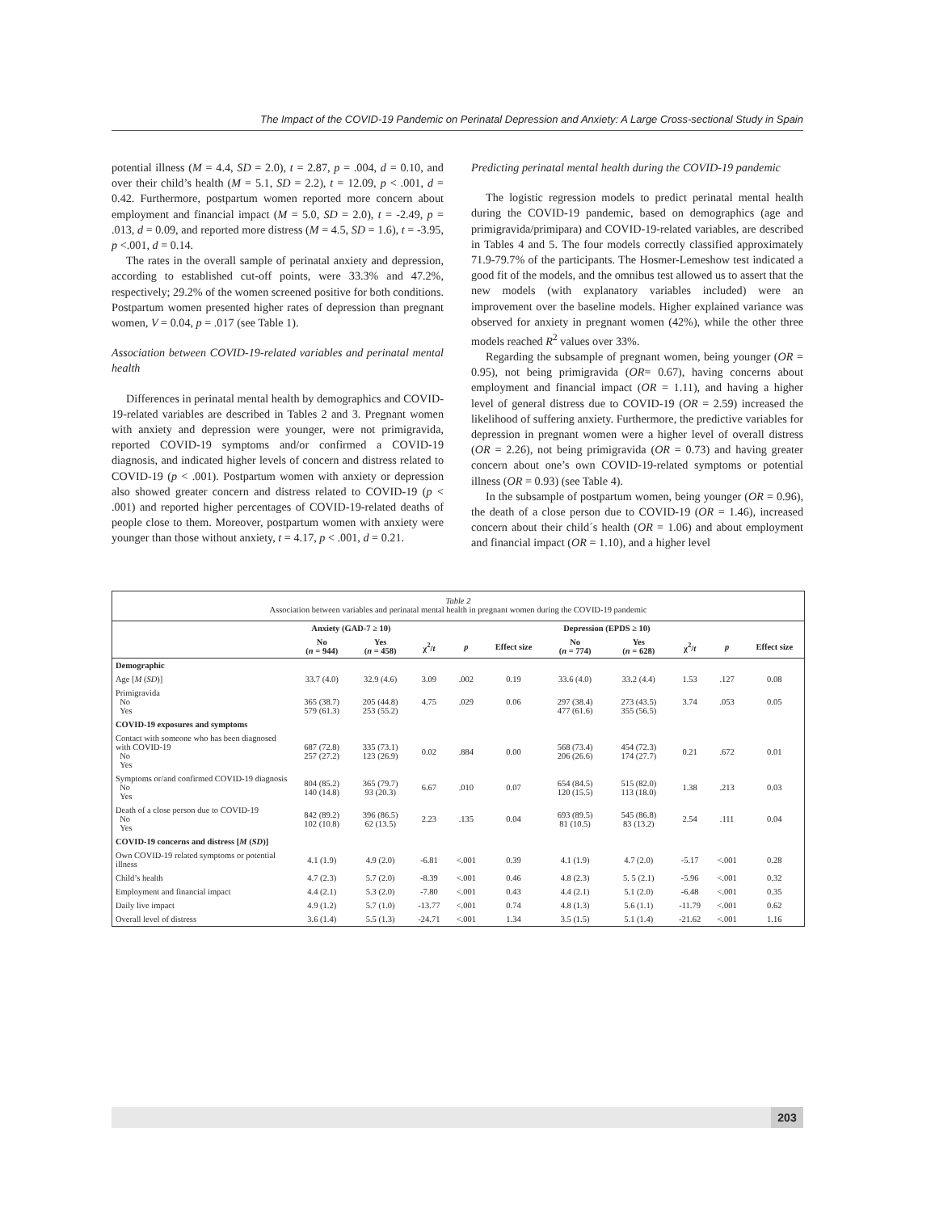The Impact of the COVID-19 Pandemic on Perinatal Depression and Anxiety: A Large Cross-sectional Study in Spain
potential illness (M = 4.4, SD = 2.0), t = 2.87, p = .004, d = 0.10, and over their child’s health (M = 5.1, SD = 2.2), t = 12.09, p < .001, d = 0.42. Furthermore, postpartum women reported more concern about employment and financial impact (M = 5.0, SD = 2.0), t = -2.49, p = .013, d = 0.09, and reported more distress (M = 4.5, SD = 1.6), t = -3.95, p <.001, d = 0.14.
The rates in the overall sample of perinatal anxiety and depression, according to established cut-off points, were 33.3% and 47.2%, respectively; 29.2% of the women screened positive for both conditions. Postpartum women presented higher rates of depression than pregnant women, V = 0.04, p = .017 (see Table 1).
Association between COVID-19-related variables and perinatal mental health
Differences in perinatal mental health by demographics and COVID-19-related variables are described in Tables 2 and 3. Pregnant women with anxiety and depression were younger, were not primigravida, reported COVID-19 symptoms and/or confirmed a COVID-19 diagnosis, and indicated higher levels of concern and distress related to COVID-19 (p < .001). Postpartum women with anxiety or depression also showed greater concern and distress related to COVID-19 (p < .001) and reported higher percentages of COVID-19-related deaths of people close to them. Moreover, postpartum women with anxiety were younger than those without anxiety, t = 4.17, p < .001, d = 0.21.
Predicting perinatal mental health during the COVID-19 pandemic
The logistic regression models to predict perinatal mental health during the COVID-19 pandemic, based on demographics (age and primigravida/primipara) and COVID-19-related variables, are described in Tables 4 and 5. The four models correctly classified approximately 71.9-79.7% of the participants. The Hosmer-Lemeshow test indicated a good fit of the models, and the omnibus test allowed us to assert that the new models (with explanatory variables included) were an improvement over the baseline models. Higher explained variance was observed for anxiety in pregnant women (42%), while the other three models reached R<sup>2</sup> values over 33%.
Regarding the subsample of pregnant women, being younger (OR = 0.95), not being primigravida (OR= 0.67), having concerns about employment and financial impact (OR = 1.11), and having a higher level of general distress due to COVID-19 (OR = 2.59) increased the likelihood of suffering anxiety. Furthermore, the predictive variables for depression in pregnant women were a higher level of overall distress (OR = 2.26), not being primigravida (OR = 0.73) and having greater concern about one’s own COVID-19-related symptoms or potential illness (OR = 0.93) (see Table 4).
In the subsample of postpartum women, being younger (OR = 0.96), the death of a close person due to COVID-19 (OR = 1.46), increased concern about their child´s health (OR = 1.06) and about employment and financial impact (OR = 1.10), and a higher level
Table 2
Association between variables and perinatal mental health in pregnant women during the COVID-19 pandemic
| | Anxiety (GAD-7 ≥ 10) | | | | | Depression (EPDS ≥ 10) | | | | |
| --- | --- | --- | --- | --- | --- | --- | --- | --- | --- | --- |
| | No ( n = 944) | Yes ( n = 458) | χ<sup>2</sup>/ t | p | Effect size | No ( n = 774) | Yes ( n = 628) | χ<sup>2</sup>/ t | p | Effect size |
| Demographic | | | | | | | | | | |
| Age [ M ( SD )] | 33.7 (4.0) | 32.9 (4.6) | 3.09 | .002 | 0.19 | 33.6 (4.0) | 33.2 (4.4) | 1.53 | .127 | 0.08 |
| Primigravida No Yes | 365 (38.7) 579 (61.3) | 205 (44.8) 253 (55.2) | 4.75 | .029 | 0.06 | 297 (38.4) 477 (61.6) | 273 (43.5) 355 (56.5) | 3.74 | .053 | 0.05 |
| COVID-19 exposures and symptoms | | | | | | | | | | |
| Contact with someone who has been diagnosed with COVID-19 No Yes | 687 (72.8) 257 (27.2) | 335 (73.1) 123 (26.9) | 0.02 | .884 | 0.00 | 568 (73.4) 206 (26.6) | 454 (72.3) 174 (27.7) | 0.21 | .672 | 0.01 |
| Symptoms or/and confirmed COVID-19 diagnosis No Yes | 804 (85.2) 140 (14.8) | 365 (79.7) 93 (20.3) | 6.67 | .010 | 0.07 | 654 (84.5) 120 (15.5) | 515 (82.0) 113 (18.0) | 1.38 | .213 | 0.03 |
| Death of a close person due to COVID-19 No Yes | 842 (89.2) 102 (10.8) | 396 (86.5) 62 (13.5) | 2.23 | .135 | 0.04 | 693 (89.5) 81 (10.5) | 545 (86.8) 83 (13.2) | 2.54 | .111 | 0.04 |
| COVID-19 concerns and distress [ M ( SD )] | | | | | | | | | | |
| Own COVID-19 related symptoms or potential illness | 4.1 (1.9) | 4.9 (2.0) | -6.81 | <.001 | 0.39 | 4.1 (1.9) | 4.7 (2.0) | -5.17 | <.001 | 0.28 |
| Child’s health | 4.7 (2.3) | 5.7 (2.0) | -8.39 | <.001 | 0.46 | 4.8 (2.3) | 5. 5 (2.1) | -5.96 | <.001 | 0.32 |
| Employment and financial impact | 4.4 (2.1) | 5.3 (2.0) | -7.80 | <.001 | 0.43 | 4.4 (2.1) | 5.1 (2.0) | -6.48 | <.001 | 0.35 |
| Daily live impact | 4.9 (1.2) | 5.7 (1.0) | -13.77 | <.001 | 0.74 | 4.8 (1.3) | 5.6 (1.1) | -11.79 | <.001 | 0.62 |
| Overall level of distress | 3.6 (1.4) | 5.5 (1.3) | -24.71 | <.001 | 1.34 | 3.5 (1.5) | 5.1 (1.4) | -21.62 | <.001 | 1.16 |
203